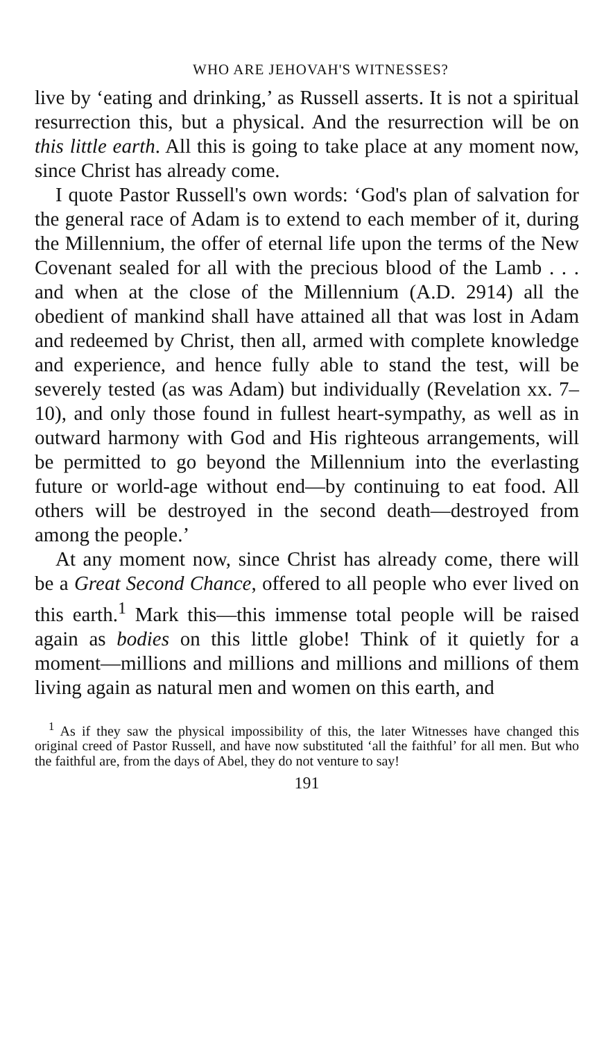WHO ARE JEHOVAH'S WITNESSES?
live by ‘eating and drinking,’ as Russell asserts. It is not a spiritual resurrection this, but a physical. And the resurrection will be on this little earth. All this is going to take place at any moment now, since Christ has already come.
I quote Pastor Russell's own words: ‘God's plan of salvation for the general race of Adam is to extend to each member of it, during the Millennium, the offer of eternal life upon the terms of the New Covenant sealed for all with the precious blood of the Lamb . . . and when at the close of the Millennium (A.D. 2914) all the obedient of mankind shall have attained all that was lost in Adam and redeemed by Christ, then all, armed with complete knowledge and experience, and hence fully able to stand the test, will be severely tested (as was Adam) but individually (Revelation xx. 7–10), and only those found in fullest heart-sympathy, as well as in outward harmony with God and His righteous arrangements, will be permitted to go beyond the Millennium into the everlasting future or world-age without end—by continuing to eat food. All others will be destroyed in the second death—destroyed from among the people.’
At any moment now, since Christ has already come, there will be a Great Second Chance, offered to all people who ever lived on this earth.<sup>1</sup> Mark this—this immense total people will be raised again as bodies on this little globe! Think of it quietly for a moment—millions and millions and millions and millions of them living again as natural men and women on this earth, and
<sup>1</sup> As if they saw the physical impossibility of this, the later Witnesses have changed this original creed of Pastor Russell, and have now substituted ‘all the faithful’ for all men. But who the faithful are, from the days of Abel, they do not venture to say!
191